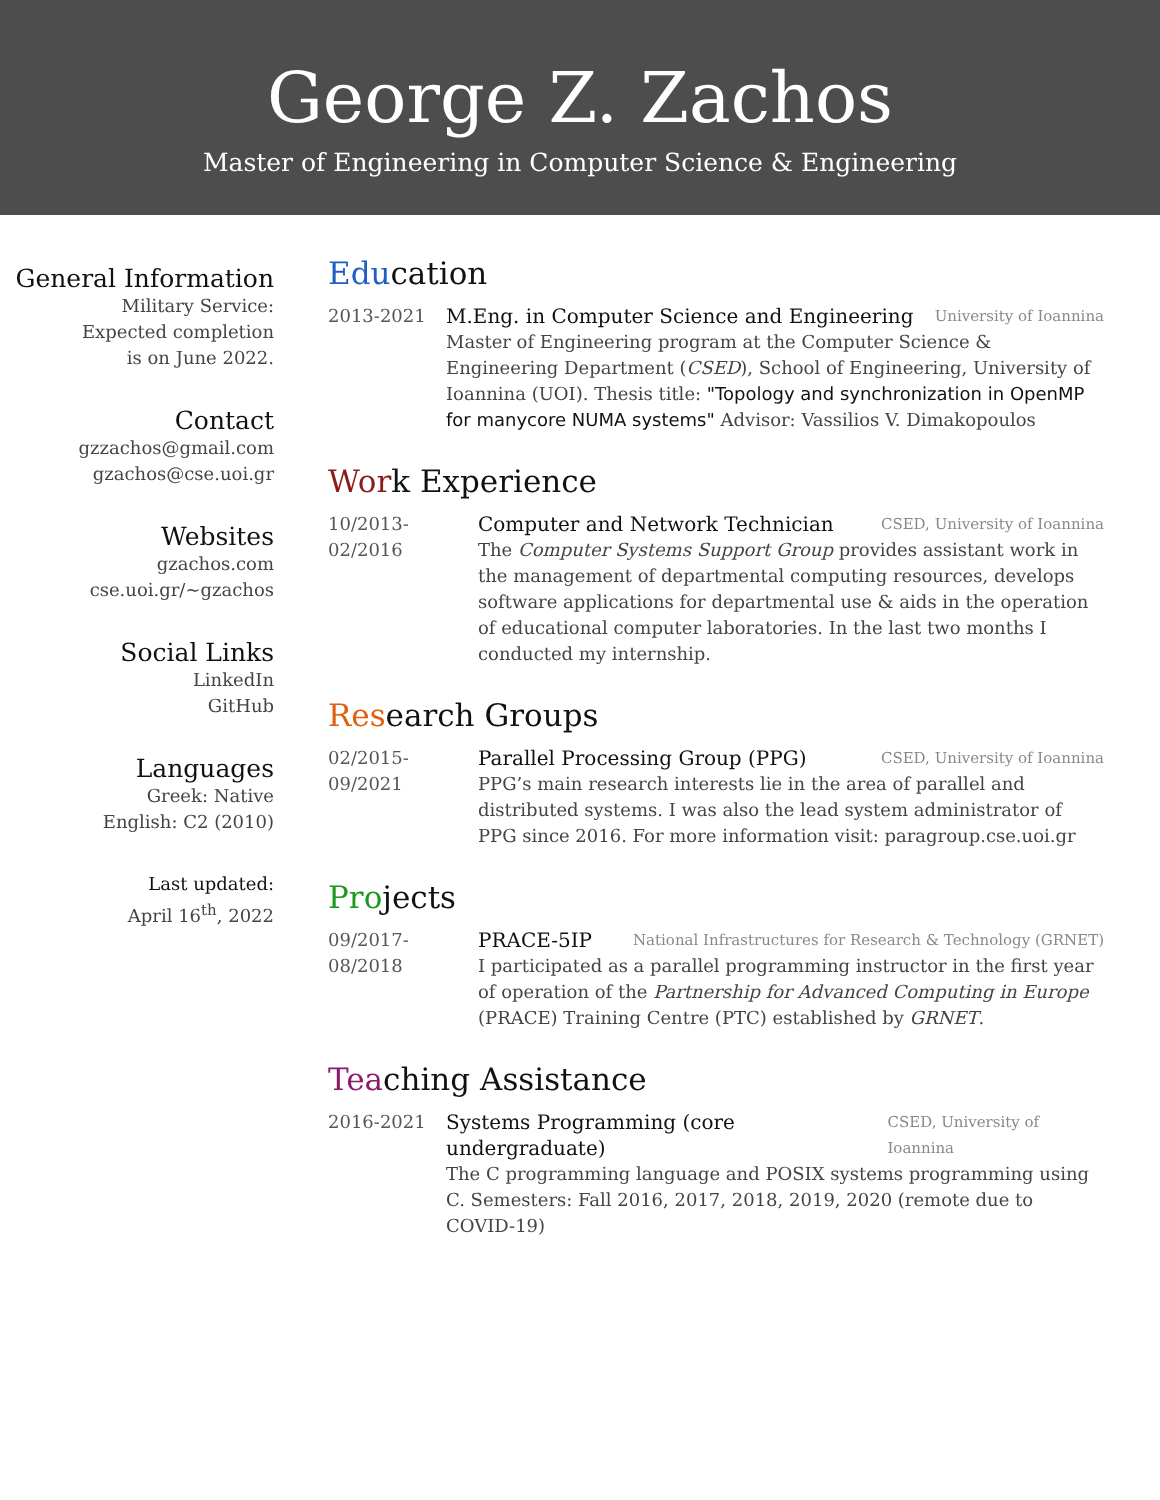George Z. Zachos
Master of Engineering in Computer Science & Engineering
General Information
Military Service:
Expected completion
is on June 2022.
Contact
gzzachos@gmail.com
gzachos@cse.uoi.gr
Websites
gzachos.com
cse.uoi.gr/~gzachos
Social Links
LinkedIn
GitHub
Languages
Greek: Native
English: C2 (2010)
Last updated:
April 16<sup>th</sup>, 2022
Education
2013-2021 M.Eng. in Computer Science and Engineering University of Ioannina
Master of Engineering program at the Computer Science & Engineering Department (CSED), School of Engineering, University of Ioannina (UOI). Thesis title: "Topology and synchronization in OpenMP for manycore NUMA systems" Advisor: Vassilios V. Dimakopoulos
Work Experience
10/2013-02/2016
Computer and Network Technician CSED, University of Ioannina
The Computer Systems Support Group provides assistant work in the management of departmental computing resources, develops software applications for departmental use & aids in the operation of educational computer laboratories. In the last two months I conducted my internship.
Research Groups
02/2015-09/2021
Parallel Processing Group (PPG) CSED, University of Ioannina
PPG’s main research interests lie in the area of parallel and distributed systems. I was also the lead system administrator of PPG since 2016. For more information visit: paragroup.cse.uoi.gr
Projects
09/2017-08/2018
PRACE-5IP National Infrastructures for Research & Technology (GRNET)
I participated as a parallel programming instructor in the first year of operation of the Partnership for Advanced Computing in Europe (PRACE) Training Centre (PTC) established by GRNET.
Teaching Assistance
2016-2021 Systems Programming (core undergraduate) CSED, University of Ioannina
The C programming language and POSIX systems programming using C. Semesters: Fall 2016, 2017, 2018, 2019, 2020 (remote due to COVID-19)